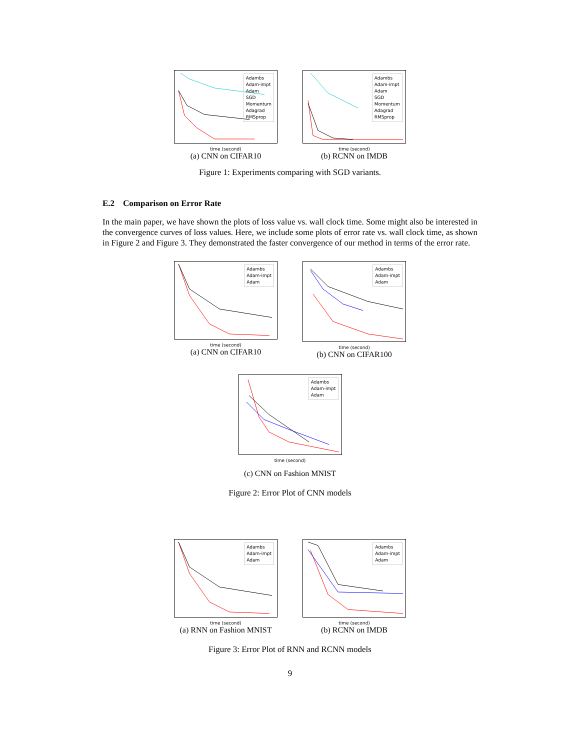Adambs
Adam-impt
Adam
SGD
Momentum
Adagrad
RMSprop
time (second)
(a) CNN on CIFAR10
Adambs
Adam-impt
Adam
SGD
Momentum
Adagrad
RMSprop
time (second)
(b) RCNN on IMDB
Figure 1: Experiments comparing with SGD variants.
E.2 Comparison on Error Rate
In the main paper, we have shown the plots of loss value vs. wall clock time. Some might also be interested in the convergence curves of loss values. Here, we include some plots of error rate vs. wall clock time, as shown in Figure 2 and Figure 3. They demonstrated the faster convergence of our method in terms of the error rate.
Adambs
Adam-impt
Adam
time (second)
(a) CNN on CIFAR10
Adambs
Adam-impt
Adam
time (second)
(b) CNN on CIFAR100
Adambs
Adam-impt
Adam
time (second)
(c) CNN on Fashion MNIST
Figure 2: Error Plot of CNN models
Adambs
Adam-impt
Adam
time (second)
(a) RNN on Fashion MNIST
Adambs
Adam-impt
Adam
time (second)
(b) RCNN on IMDB
Figure 3: Error Plot of RNN and RCNN models
9